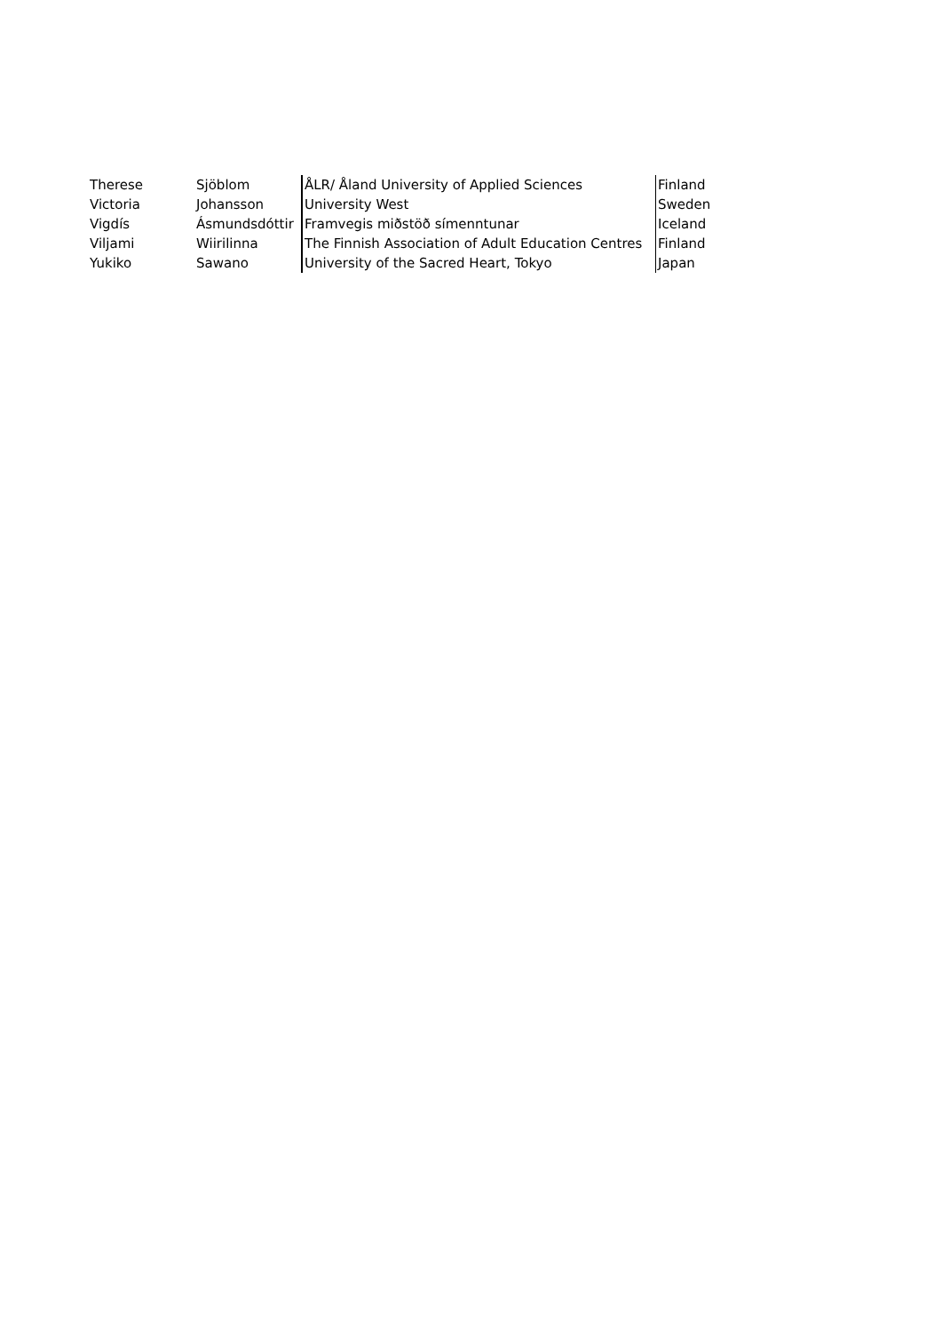| Therese | Sjöblom | ÅLR/ Åland University of Applied Sciences | Finland |
| Victoria | Johansson | University West | Sweden |
| Vigdís | Ásmundsdóttir | Framvegis miðstöð símenntunar | Iceland |
| Viljami | Wiirilinna | The Finnish Association of Adult Education Centres | Finland |
| Yukiko | Sawano | University of the Sacred Heart, Tokyo | Japan |